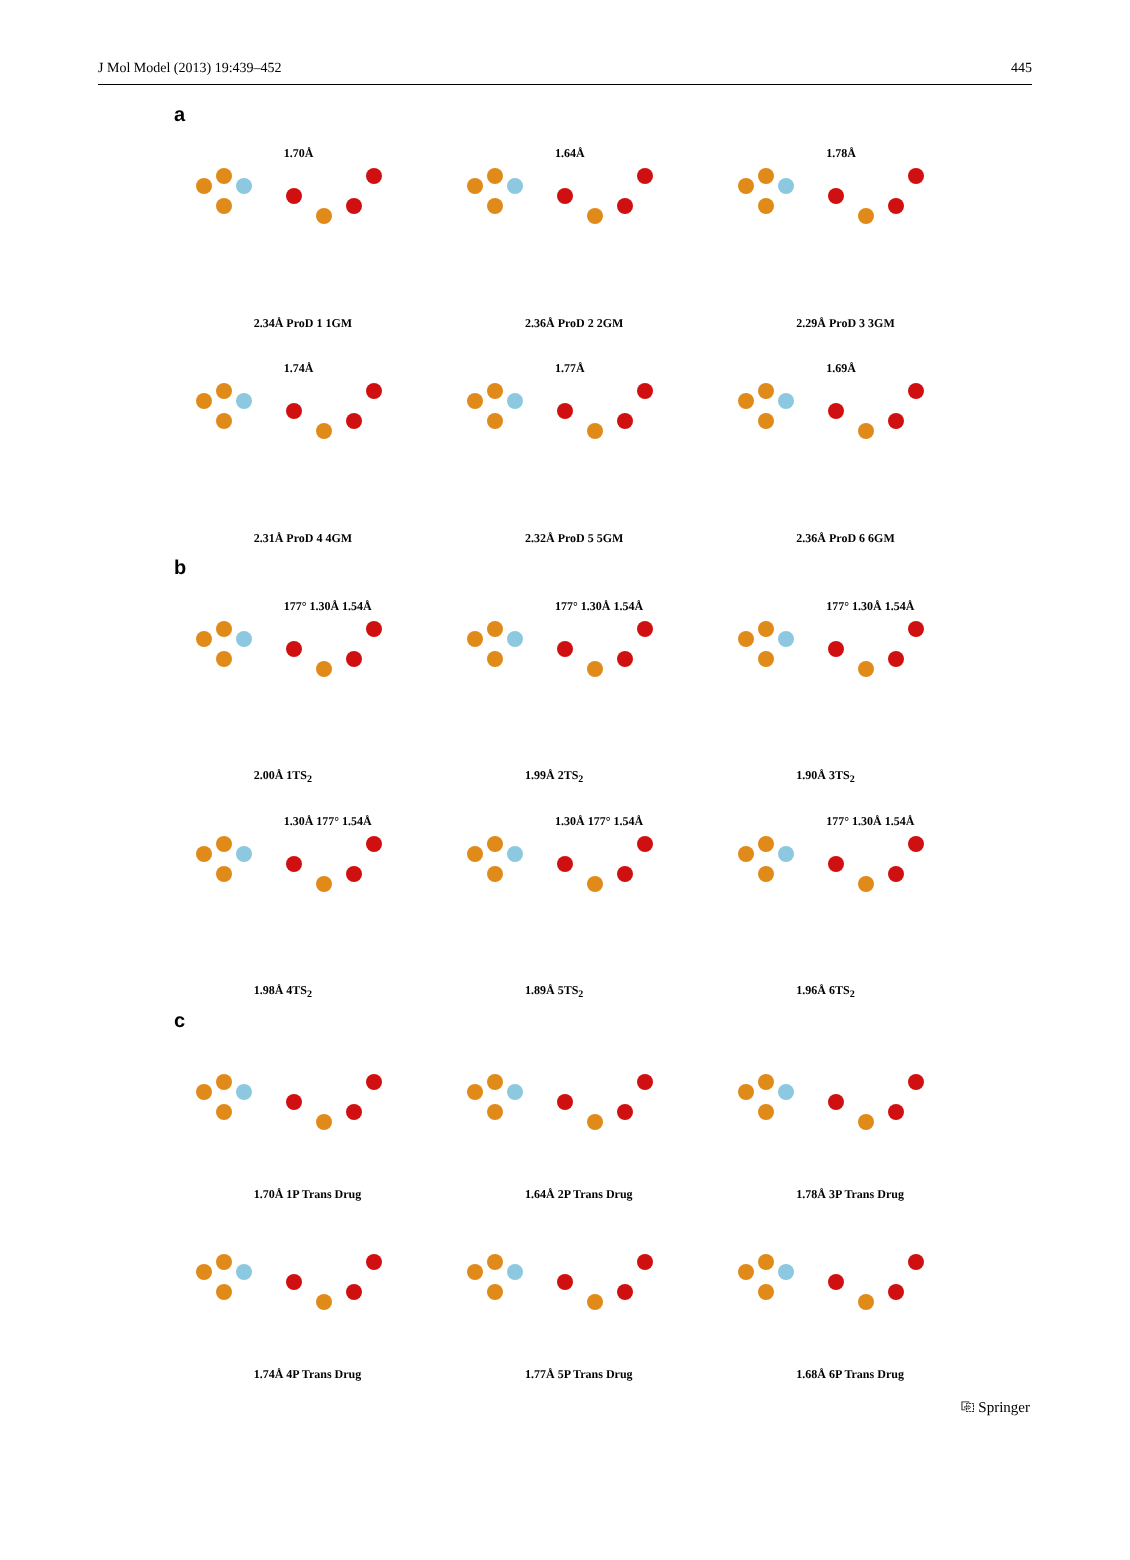J Mol Model (2013) 19:439–452 445
a
1.70Å
2.34Å ProD 1 1GM
1.64Å
2.36Å ProD 2 2GM
1.78Å
2.29Å ProD 3 3GM
1.74Å
2.31Å ProD 4 4GM
1.77Å
2.32Å ProD 5 5GM
1.69Å
2.36Å ProD 6 6GM
b
177° 1.30Å 1.54Å
2.00Å 1TS<sub>2</sub>
177° 1.30Å 1.54Å
1.99Å 2TS<sub>2</sub>
177° 1.30Å 1.54Å
1.90Å 3TS<sub>2</sub>
1.30Å 177° 1.54Å
1.98Å 4TS<sub>2</sub>
1.30Å 177° 1.54Å
1.89Å 5TS<sub>2</sub>
177° 1.30Å 1.54Å
1.96Å 6TS<sub>2</sub>
c
1.70Å 1P Trans Drug
1.64Å 2P Trans Drug
1.78Å 3P Trans Drug
1.74Å 4P Trans Drug
1.77Å 5P Trans Drug
1.68Å 6P Trans Drug
⎘ Springer